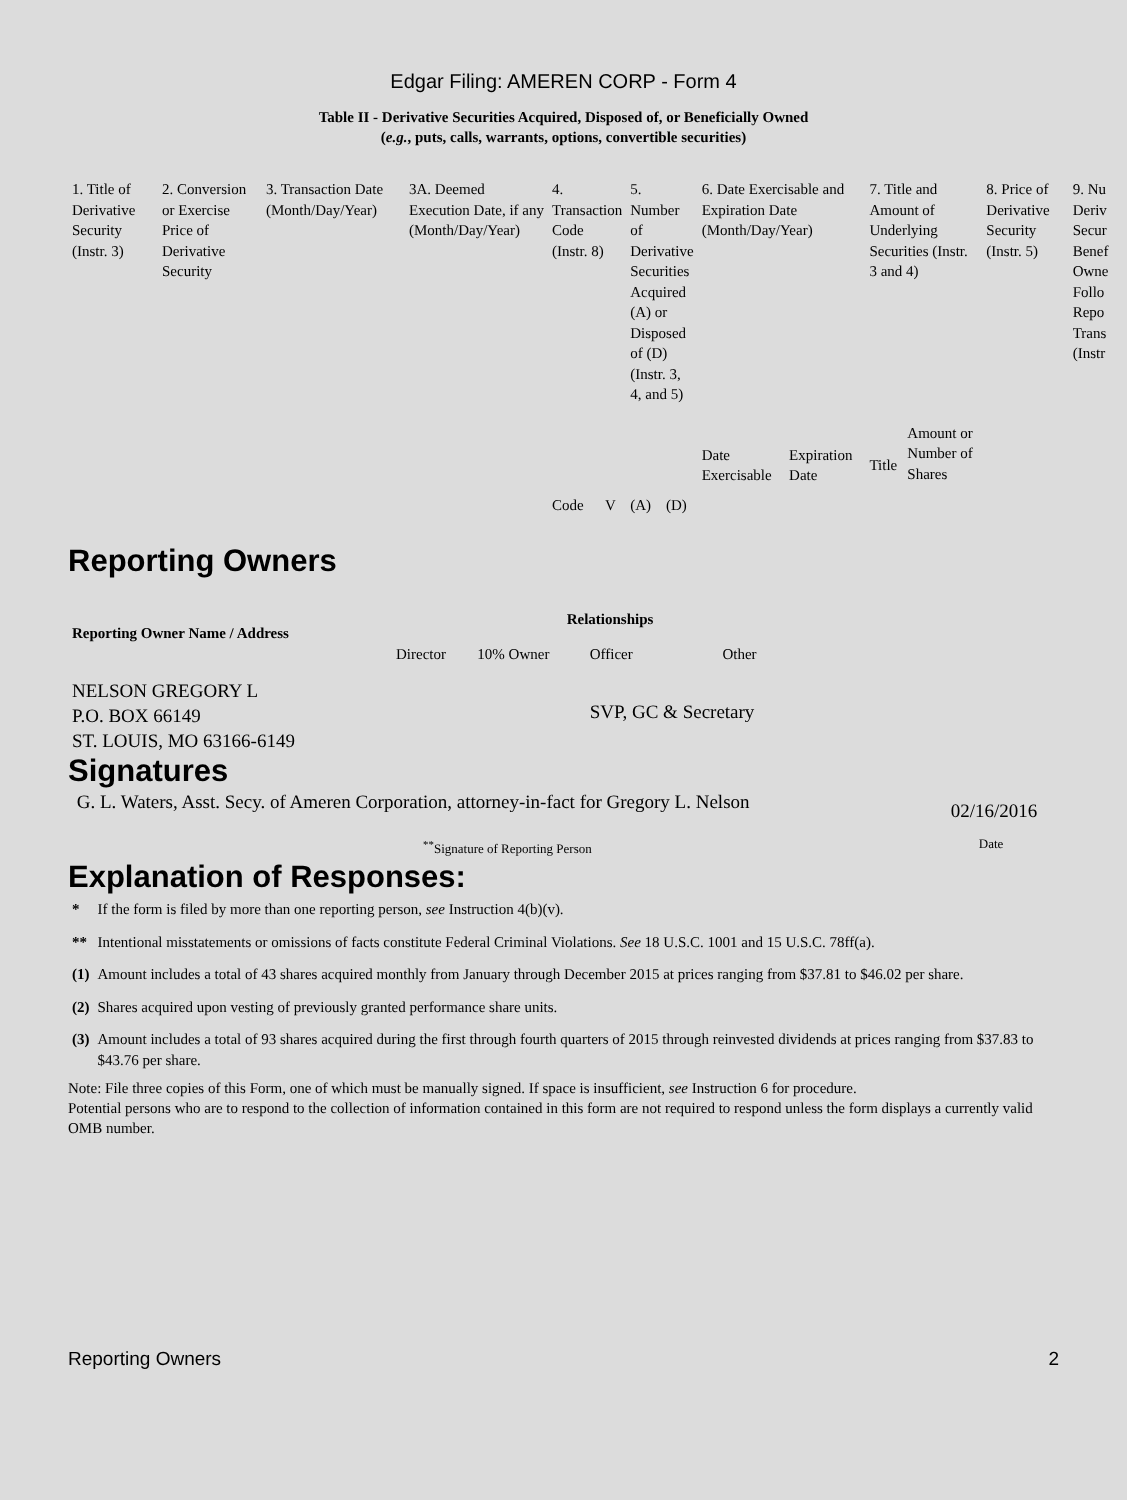Edgar Filing: AMEREN CORP - Form 4
Table II - Derivative Securities Acquired, Disposed of, or Beneficially Owned
(e.g., puts, calls, warrants, options, convertible securities)
| 1. Title of Derivative Security (Instr. 3) | 2. Conversion or Exercise Price of Derivative Security | 3. Transaction Date (Month/Day/Year) | 3A. Deemed Execution Date, if any (Month/Day/Year) | 4. Transaction Code (Instr. 8) | | 5. Number of Derivative Securities Acquired (A) or Disposed of (D) (Instr. 3, 4, and 5) | | 6. Date Exercisable and Expiration Date (Month/Day/Year) | | 7. Title and Amount of Underlying Securities (Instr. 3 and 4) | | 8. Price of Derivative Security (Instr. 5) | 9. Nu Deriv Secur Benef Owne Follo Repo Trans (Instr |
| --- | --- | --- | --- | --- | --- | --- | --- | --- | --- | --- | --- | --- | --- |
| | | | | Code | V | (A) | (D) | Date Exercisable | Expiration Date | Title | Amount or Number of Shares | | |
Reporting Owners
| Reporting Owner Name / Address | Relationships | | | |
| --- | --- | --- | --- | --- |
| | Director | 10% Owner | Officer | Other |
| NELSON GREGORY L P.O. BOX 66149 ST. LOUIS, MO 63166-6149 | | | SVP, GC & Secretary | |
Signatures
| G. L. Waters, Asst. Secy. of Ameren Corporation, attorney-in-fact for Gregory L. Nelson | 02/16/2016 |
| <sup>**</sup> Signature of Reporting Person | Date |
Explanation of Responses:
| * | If the form is filed by more than one reporting person, see Instruction 4(b)(v). |
| ** | Intentional misstatements or omissions of facts constitute Federal Criminal Violations. See 18 U.S.C. 1001 and 15 U.S.C. 78ff(a). |
| (1) | Amount includes a total of 43 shares acquired monthly from January through December 2015 at prices ranging from $37.81 to $46.02 per share. |
| (2) | Shares acquired upon vesting of previously granted performance share units. |
| (3) | Amount includes a total of 93 shares acquired during the first through fourth quarters of 2015 through reinvested dividends at prices ranging from $37.83 to $43.76 per share. |
Note: File three copies of this Form, one of which must be manually signed. If space is insufficient, see Instruction 6 for procedure.
Potential persons who are to respond to the collection of information contained in this form are not required to respond unless the form displays a currently valid OMB number.
Reporting Owners 2